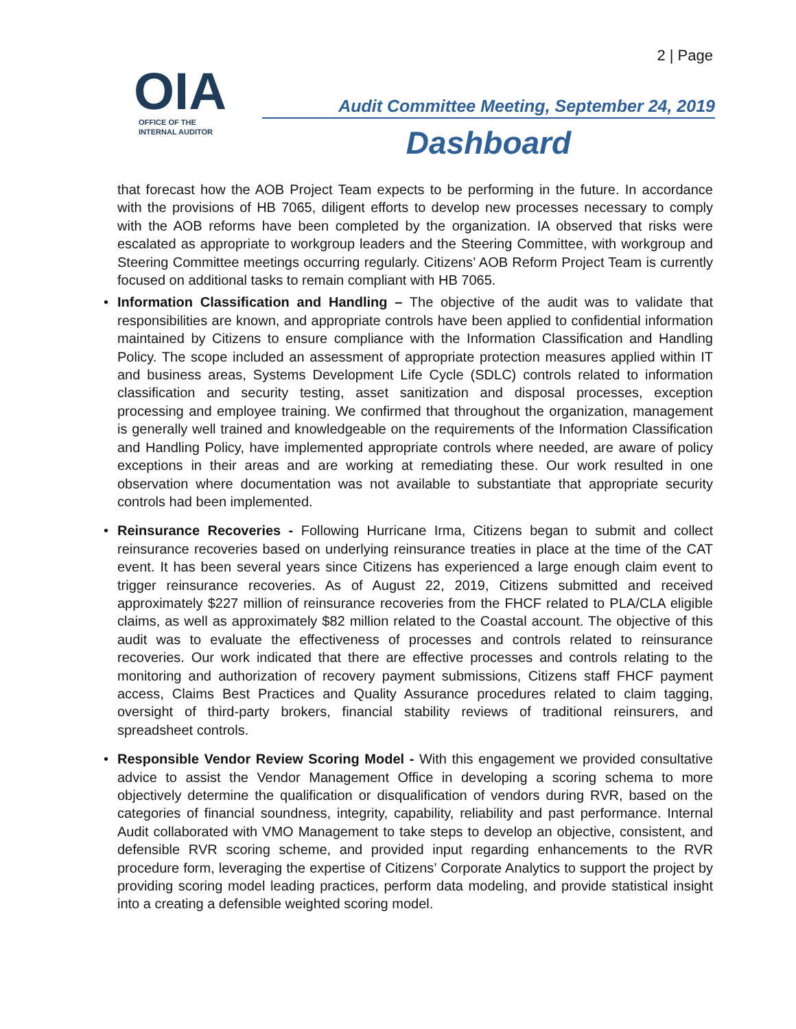2 | Page
OIA
OFFICE OF THE
INTERNAL AUDITOR
Audit Committee Meeting, September 24, 2019
Dashboard
that forecast how the AOB Project Team expects to be performing in the future. In accordance with the provisions of HB 7065, diligent efforts to develop new processes necessary to comply with the AOB reforms have been completed by the organization. IA observed that risks were escalated as appropriate to workgroup leaders and the Steering Committee, with workgroup and Steering Committee meetings occurring regularly. Citizens’ AOB Reform Project Team is currently focused on additional tasks to remain compliant with HB 7065.
• Information Classification and Handling – The objective of the audit was to validate that responsibilities are known, and appropriate controls have been applied to confidential information maintained by Citizens to ensure compliance with the Information Classification and Handling Policy. The scope included an assessment of appropriate protection measures applied within IT and business areas, Systems Development Life Cycle (SDLC) controls related to information classification and security testing, asset sanitization and disposal processes, exception processing and employee training. We confirmed that throughout the organization, management is generally well trained and knowledgeable on the requirements of the Information Classification and Handling Policy, have implemented appropriate controls where needed, are aware of policy exceptions in their areas and are working at remediating these. Our work resulted in one observation where documentation was not available to substantiate that appropriate security controls had been implemented.
• Reinsurance Recoveries - Following Hurricane Irma, Citizens began to submit and collect reinsurance recoveries based on underlying reinsurance treaties in place at the time of the CAT event. It has been several years since Citizens has experienced a large enough claim event to trigger reinsurance recoveries. As of August 22, 2019, Citizens submitted and received approximately $227 million of reinsurance recoveries from the FHCF related to PLA/CLA eligible claims, as well as approximately $82 million related to the Coastal account. The objective of this audit was to evaluate the effectiveness of processes and controls related to reinsurance recoveries. Our work indicated that there are effective processes and controls relating to the monitoring and authorization of recovery payment submissions, Citizens staff FHCF payment access, Claims Best Practices and Quality Assurance procedures related to claim tagging, oversight of third-party brokers, financial stability reviews of traditional reinsurers, and spreadsheet controls.
• Responsible Vendor Review Scoring Model - With this engagement we provided consultative advice to assist the Vendor Management Office in developing a scoring schema to more objectively determine the qualification or disqualification of vendors during RVR, based on the categories of financial soundness, integrity, capability, reliability and past performance. Internal Audit collaborated with VMO Management to take steps to develop an objective, consistent, and defensible RVR scoring scheme, and provided input regarding enhancements to the RVR procedure form, leveraging the expertise of Citizens’ Corporate Analytics to support the project by providing scoring model leading practices, perform data modeling, and provide statistical insight into a creating a defensible weighted scoring model.